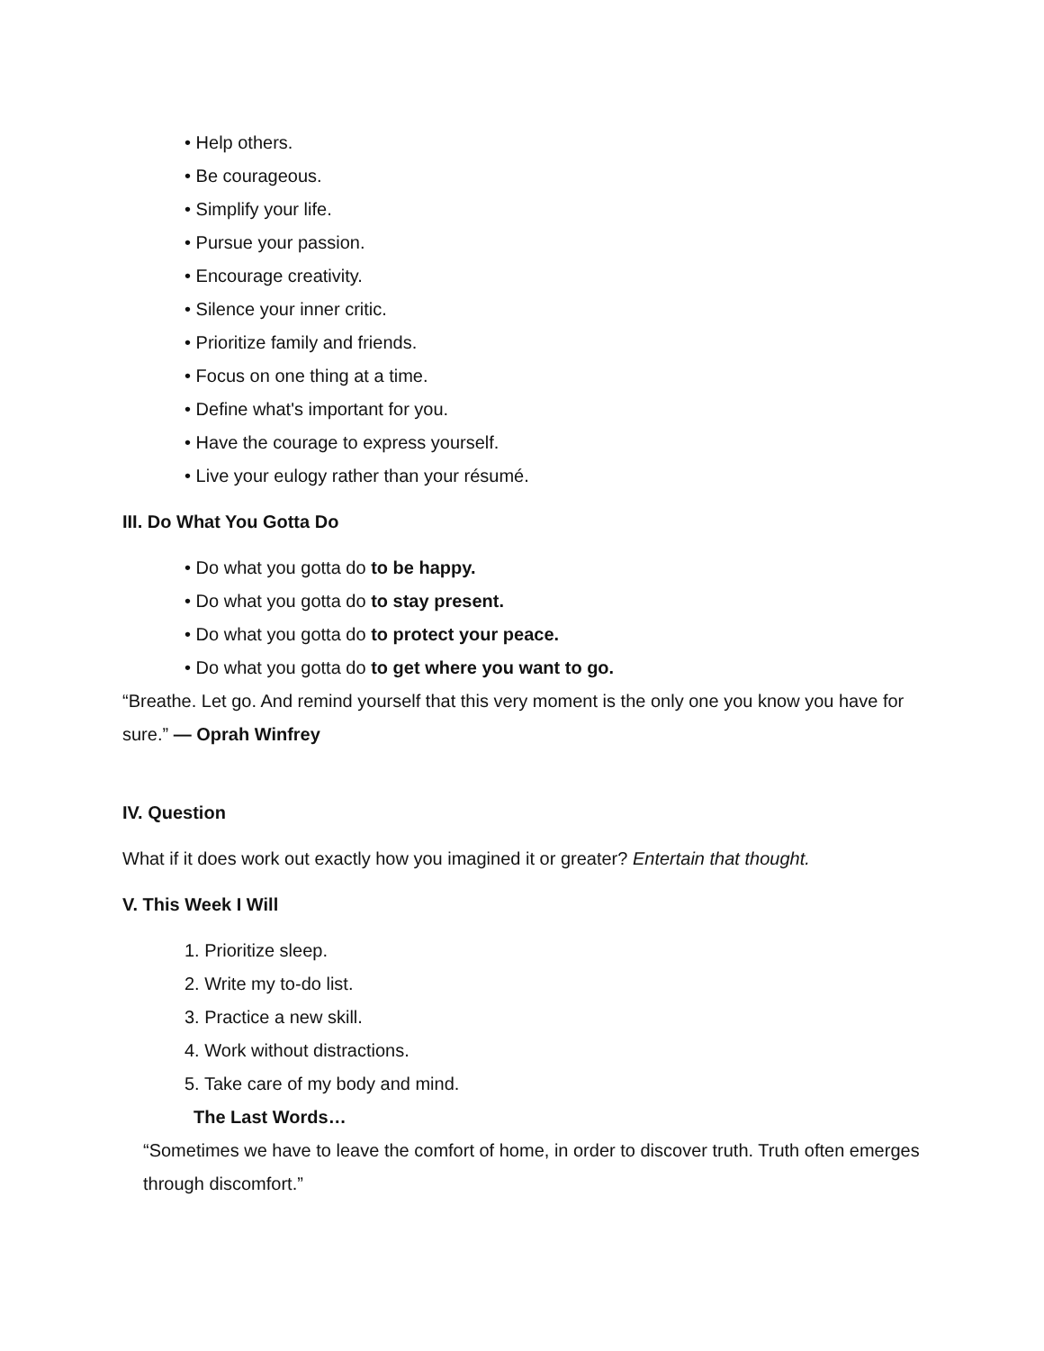• Help others.
• Be courageous.
• Simplify your life.
• Pursue your passion.
• Encourage creativity.
• Silence your inner critic.
• Prioritize family and friends.
• Focus on one thing at a time.
• Define what's important for you.
• Have the courage to express yourself.
• Live your eulogy rather than your résumé.
III. Do What You Gotta Do
• Do what you gotta do to be happy.
• Do what you gotta do to stay present.
• Do what you gotta do to protect your peace.
• Do what you gotta do to get where you want to go.
“Breathe. Let go. And remind yourself that this very moment is the only one you know you have for sure.” — Oprah Winfrey
IV. Question
What if it does work out exactly how you imagined it or greater? Entertain that thought.
V. This Week I Will
1. Prioritize sleep.
2. Write my to-do list.
3. Practice a new skill.
4. Work without distractions.
5. Take care of my body and mind.
The Last Words…
“Sometimes we have to leave the comfort of home, in order to discover truth. Truth often emerges through discomfort.”